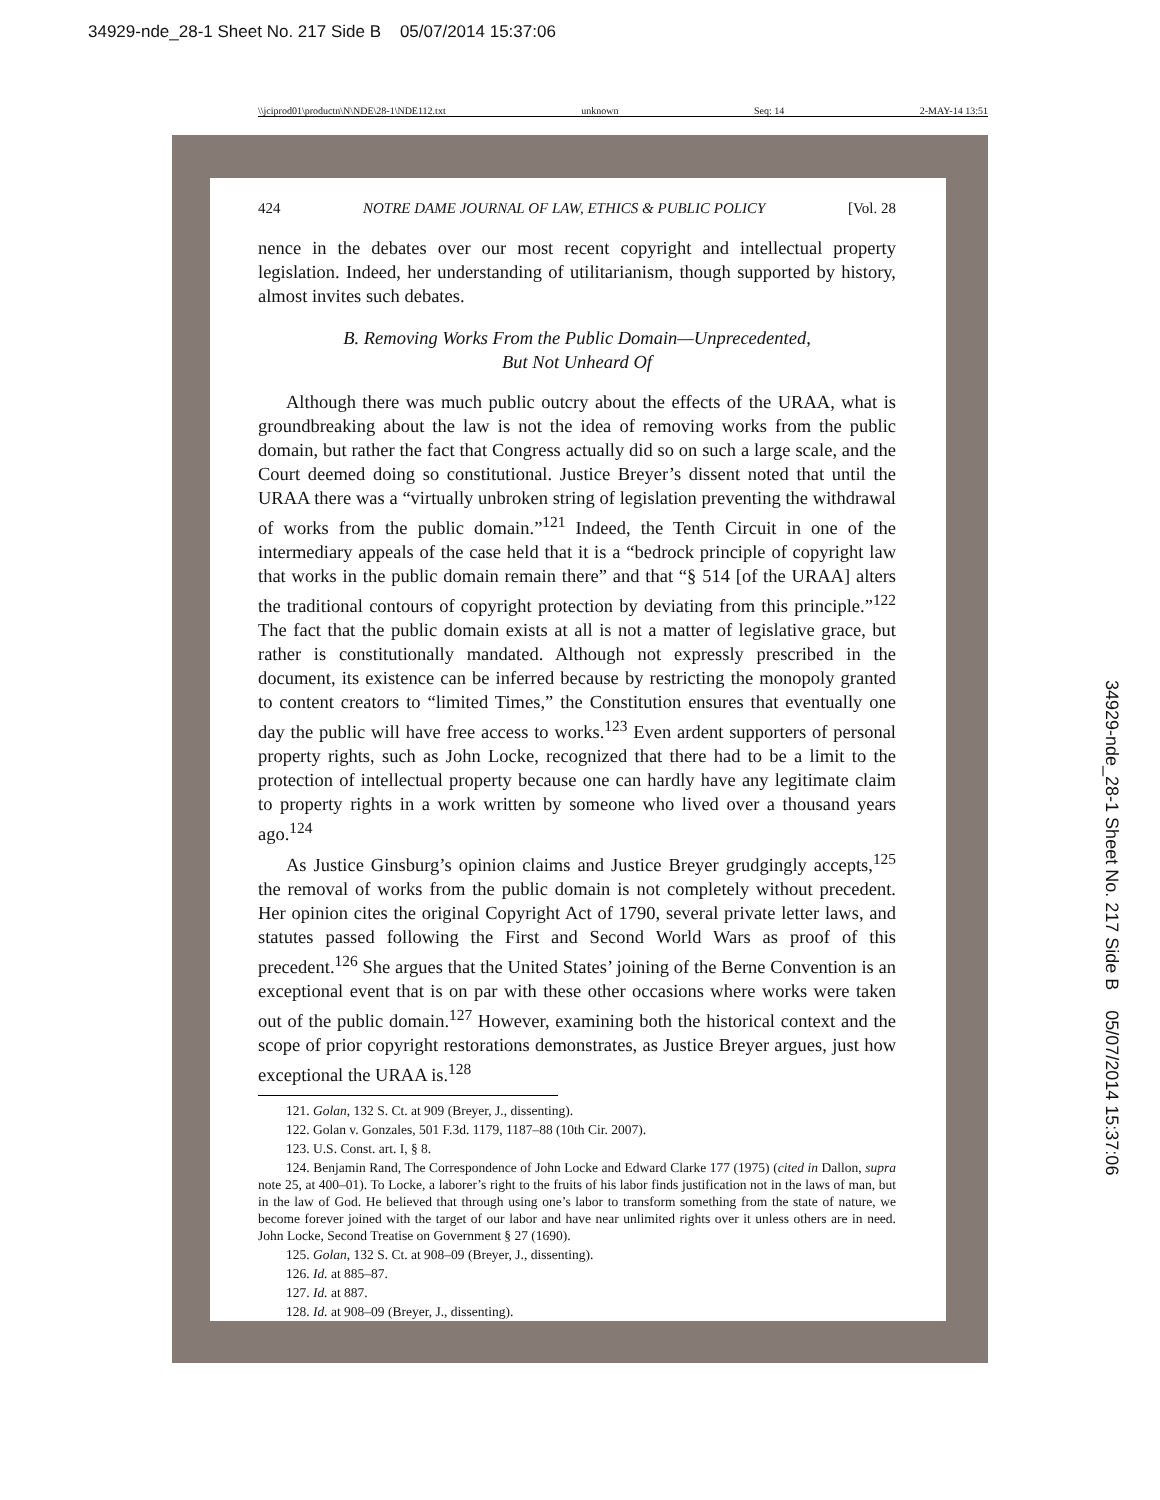34929-nde_28-1 Sheet No. 217 Side B 05/07/2014 15:37:06
\\jciprod01\productn\N\NDE\28-1\NDE112.txt unknown Seq: 14 2-MAY-14 13:51
424 NOTRE DAME JOURNAL OF LAW, ETHICS & PUBLIC POLICY [Vol. 28
nence in the debates over our most recent copyright and intellectual property legislation. Indeed, her understanding of utilitarianism, though supported by history, almost invites such debates.
B. Removing Works From the Public Domain—Unprecedented,
But Not Unheard Of
Although there was much public outcry about the effects of the URAA, what is groundbreaking about the law is not the idea of removing works from the public domain, but rather the fact that Congress actually did so on such a large scale, and the Court deemed doing so constitutional. Justice Breyer’s dissent noted that until the URAA there was a “virtually unbroken string of legislation preventing the withdrawal of works from the public domain.”<sup>121</sup> Indeed, the Tenth Circuit in one of the intermediary appeals of the case held that it is a “bedrock principle of copyright law that works in the public domain remain there” and that “§ 514 [of the URAA] alters the traditional contours of copyright protection by deviating from this principle.”<sup>122</sup> The fact that the public domain exists at all is not a matter of legislative grace, but rather is constitutionally mandated. Although not expressly prescribed in the document, its existence can be inferred because by restricting the monopoly granted to content creators to “limited Times,” the Constitution ensures that eventually one day the public will have free access to works.<sup>123</sup> Even ardent supporters of personal property rights, such as John Locke, recognized that there had to be a limit to the protection of intellectual property because one can hardly have any legitimate claim to property rights in a work written by someone who lived over a thousand years ago.<sup>124</sup>
As Justice Ginsburg’s opinion claims and Justice Breyer grudgingly accepts,<sup>125</sup> the removal of works from the public domain is not completely without precedent. Her opinion cites the original Copyright Act of 1790, several private letter laws, and statutes passed following the First and Second World Wars as proof of this precedent.<sup>126</sup> She argues that the United States’ joining of the Berne Convention is an exceptional event that is on par with these other occasions where works were taken out of the public domain.<sup>127</sup> However, examining both the historical context and the scope of prior copyright restorations demonstrates, as Justice Breyer argues, just how exceptional the URAA is.<sup>128</sup>
121. Golan, 132 S. Ct. at 909 (Breyer, J., dissenting).
122. Golan v. Gonzales, 501 F.3d. 1179, 1187–88 (10th Cir. 2007).
123. U.S. Const. art. I, § 8.
124. Benjamin Rand, The Correspondence of John Locke and Edward Clarke 177 (1975) (cited in Dallon, supra note 25, at 400–01). To Locke, a laborer’s right to the fruits of his labor finds justification not in the laws of man, but in the law of God. He believed that through using one’s labor to transform something from the state of nature, we become forever joined with the target of our labor and have near unlimited rights over it unless others are in need. John Locke, Second Treatise on Government § 27 (1690).
125. Golan, 132 S. Ct. at 908–09 (Breyer, J., dissenting).
126. Id. at 885–87.
127. Id. at 887.
128. Id. at 908–09 (Breyer, J., dissenting).
34929-nde_28-1 Sheet No. 217 Side B 05/07/2014 15:37:06